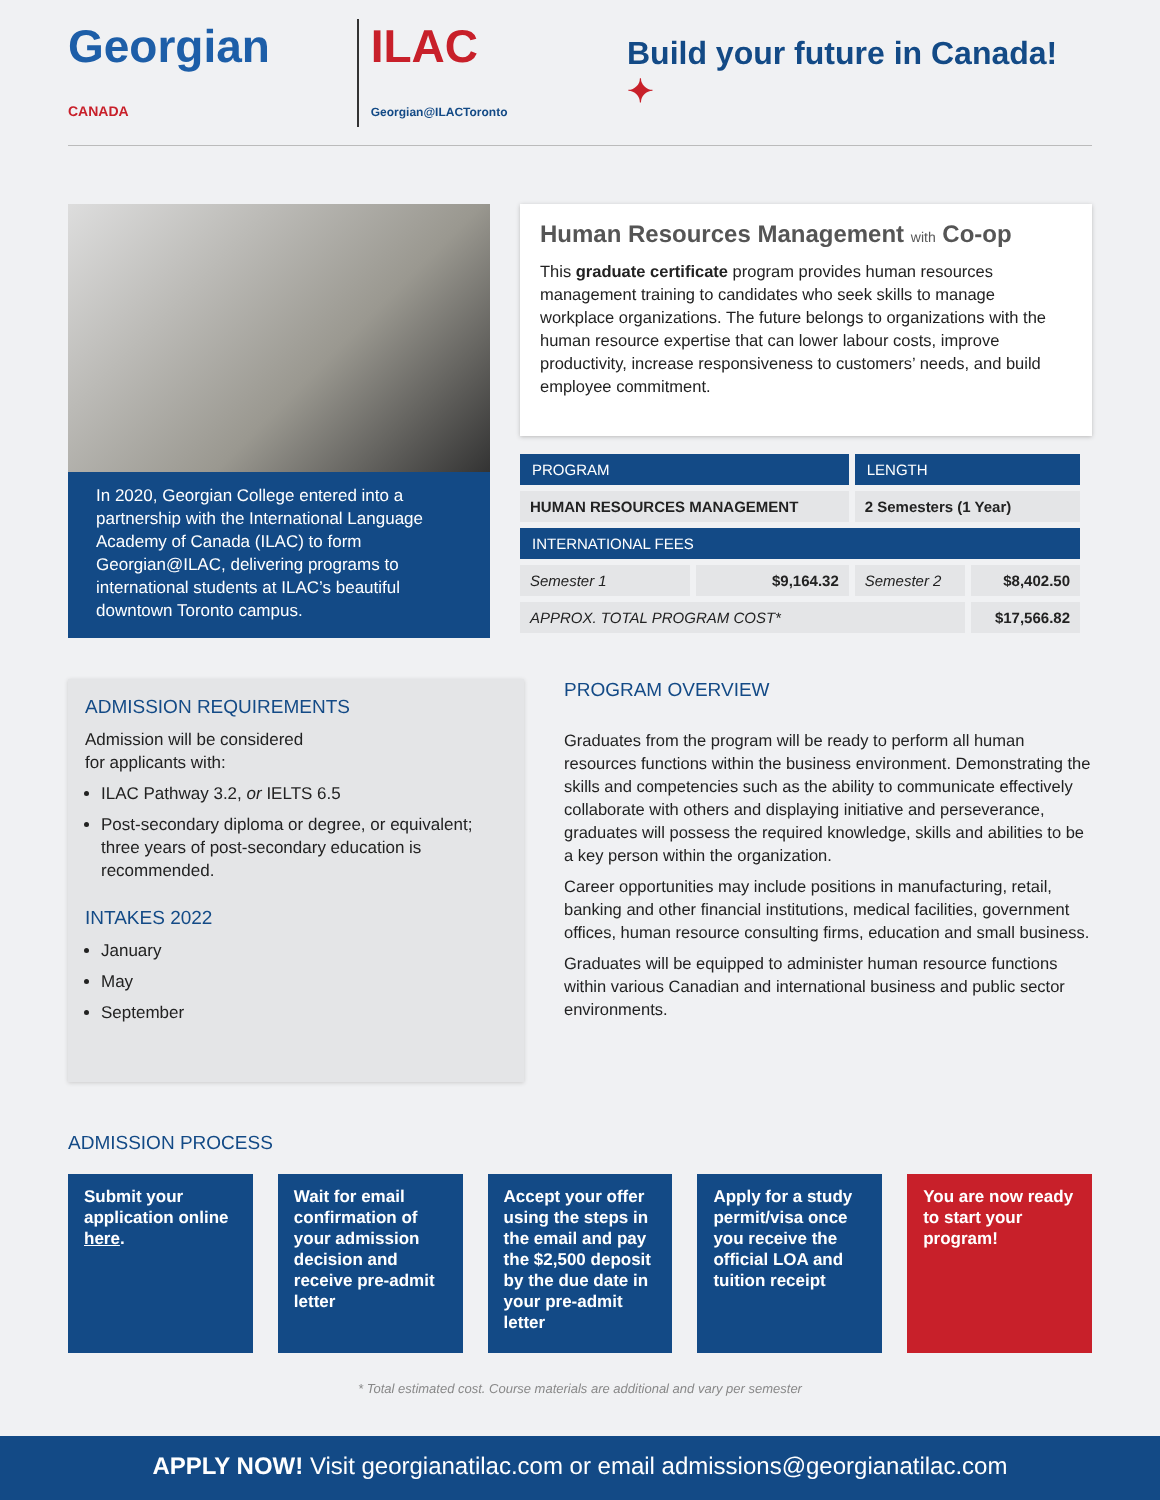Georgian CANADA ILAC Georgian@ILACToronto
Build your future in Canada! ✦
In 2020, Georgian College entered into a partnership with the International Language Academy of Canada (ILAC) to form Georgian@ILAC, delivering programs to international students at ILAC’s beautiful downtown Toronto campus.
Human Resources Management with Co-op
This graduate certificate program provides human resources management training to candidates who seek skills to manage workplace organizations. The future belongs to organizations with the human resource expertise that can lower labour costs, improve productivity, increase responsiveness to customers’ needs, and build employee commitment.
| PROGRAM | | LENGTH | |
| --- | --- | --- | --- |
| HUMAN RESOURCES MANAGEMENT | | 2 Semesters (1 Year) | |
| INTERNATIONAL FEES | | | |
| Semester 1 | $9,164.32 | Semester 2 | $8,402.50 |
| APPROX. TOTAL PROGRAM COST* | | | $17,566.82 |
ADMISSION REQUIREMENTS
Admission will be considered
for applicants with:
ILAC Pathway 3.2, or IELTS 6.5
Post-secondary diploma or degree, or equivalent; three years of post-secondary education is recommended.
INTAKES 2022
January
May
September
PROGRAM OVERVIEW
Graduates from the program will be ready to perform all human resources functions within the business environment. Demonstrating the skills and competencies such as the ability to communicate effectively collaborate with others and displaying initiative and perseverance, graduates will possess the required knowledge, skills and abilities to be a key person within the organization.
Career opportunities may include positions in manufacturing, retail, banking and other financial institutions, medical facilities, government offices, human resource consulting firms, education and small business.
Graduates will be equipped to administer human resource functions within various Canadian and international business and public sector environments.
ADMISSION PROCESS
Submit your application online here.
Wait for email confirmation of your admission decision and receive pre-admit letter
Accept your offer using the steps in the email and pay the $2,500 deposit by the due date in your pre-admit letter
Apply for a study permit/visa once you receive the official LOA and tuition receipt
You are now ready to start your program!
* Total estimated cost. Course materials are additional and vary per semester
APPLY NOW! Visit georgianatilac.com or email admissions@georgianatilac.com